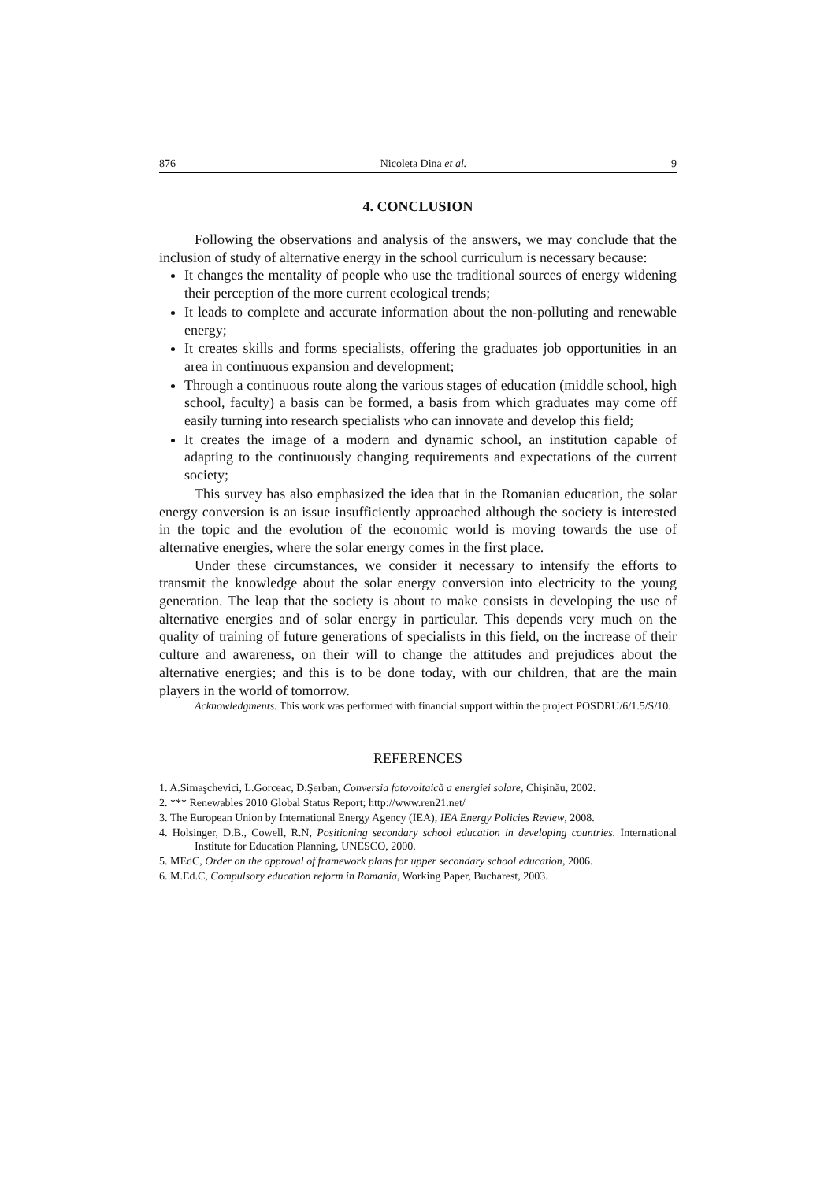876 Nicoleta Dina et al. 9
4. CONCLUSION
Following the observations and analysis of the answers, we may conclude that the inclusion of study of alternative energy in the school curriculum is necessary because:
It changes the mentality of people who use the traditional sources of energy widening their perception of the more current ecological trends;
It leads to complete and accurate information about the non-polluting and renewable energy;
It creates skills and forms specialists, offering the graduates job opportunities in an area in continuous expansion and development;
Through a continuous route along the various stages of education (middle school, high school, faculty) a basis can be formed, a basis from which graduates may come off easily turning into research specialists who can innovate and develop this field;
It creates the image of a modern and dynamic school, an institution capable of adapting to the continuously changing requirements and expectations of the current society;
This survey has also emphasized the idea that in the Romanian education, the solar energy conversion is an issue insufficiently approached although the society is interested in the topic and the evolution of the economic world is moving towards the use of alternative energies, where the solar energy comes in the first place.
Under these circumstances, we consider it necessary to intensify the efforts to transmit the knowledge about the solar energy conversion into electricity to the young generation. The leap that the society is about to make consists in developing the use of alternative energies and of solar energy in particular. This depends very much on the quality of training of future generations of specialists in this field, on the increase of their culture and awareness, on their will to change the attitudes and prejudices about the alternative energies; and this is to be done today, with our children, that are the main players in the world of tomorrow.
Acknowledgments. This work was performed with financial support within the project POSDRU/6/1.5/S/10.
REFERENCES
1. A.Simaşchevici, L.Gorceac, D.Şerban, Conversia fotovoltaică a energiei solare, Chişinău, 2002.
2. *** Renewables 2010 Global Status Report; http://www.ren21.net/
3. The European Union by International Energy Agency (IEA), IEA Energy Policies Review, 2008.
4. Holsinger, D.B., Cowell, R.N, Positioning secondary school education in developing countries. International Institute for Education Planning, UNESCO, 2000.
5. MEdC, Order on the approval of framework plans for upper secondary school education, 2006.
6. M.Ed.C, Compulsory education reform in Romania, Working Paper, Bucharest, 2003.